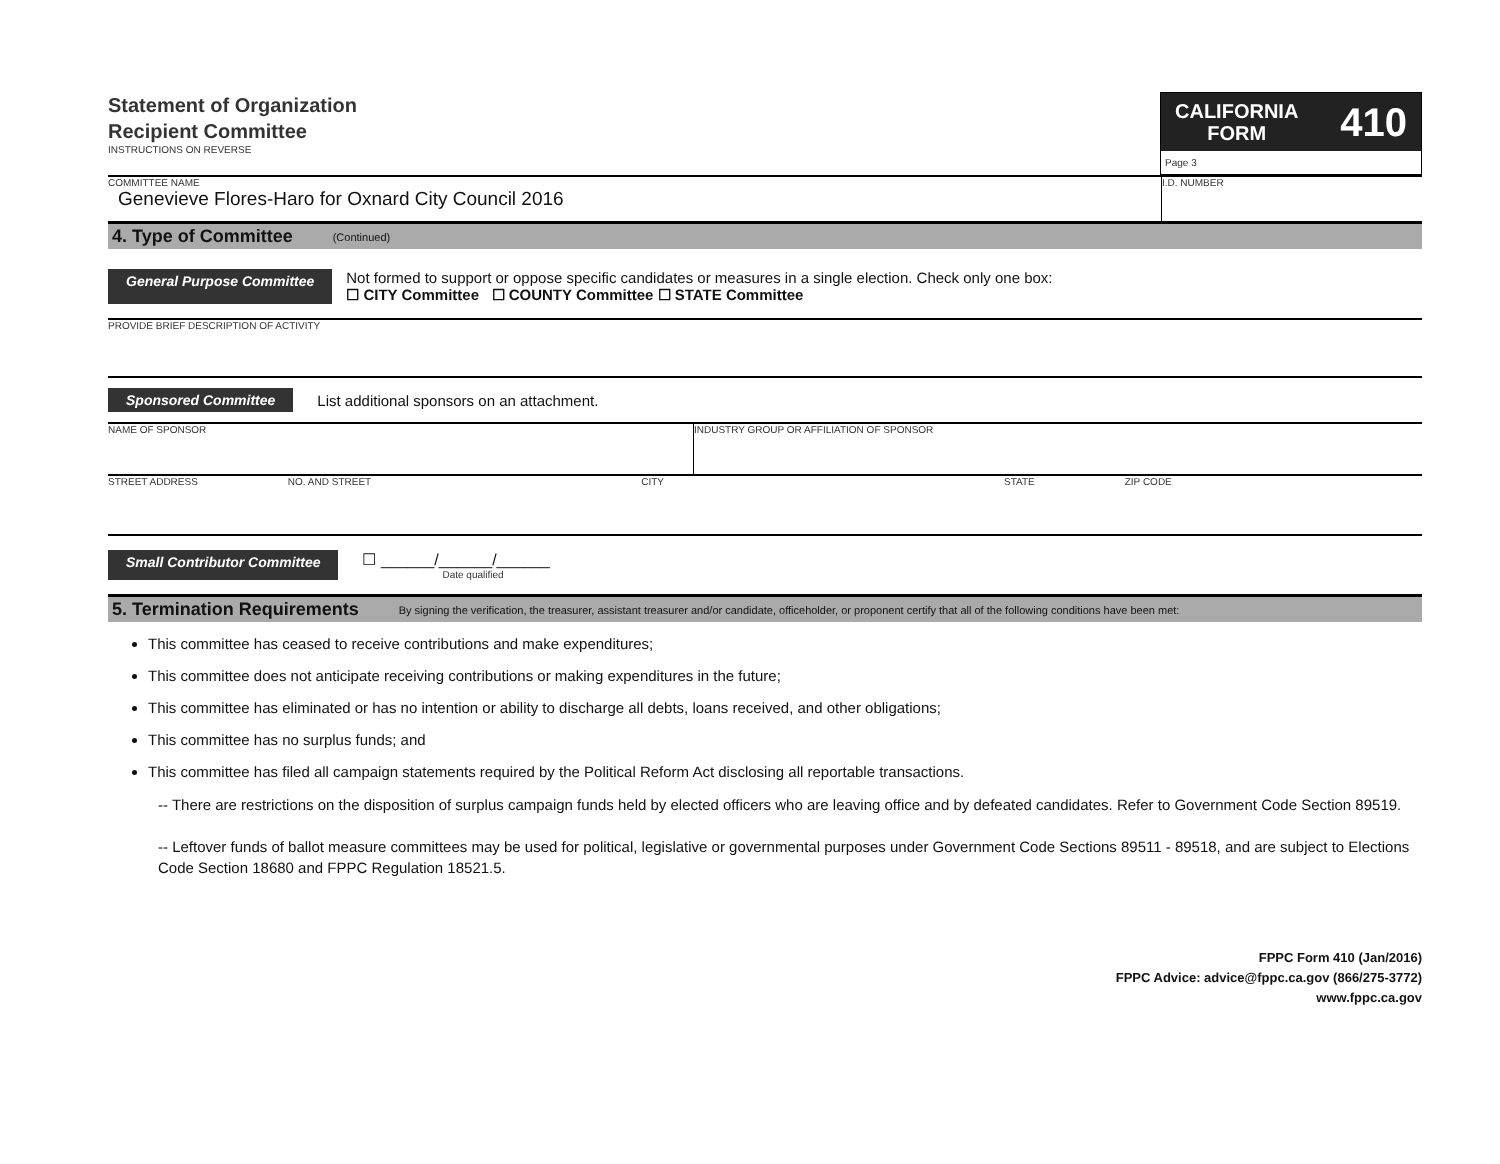Statement of Organization
Recipient Committee
INSTRUCTIONS ON REVERSE
CALIFORNIA
FORM
410
Page 3
COMMITTEE NAME
Genevieve Flores-Haro for Oxnard City Council 2016
I.D. NUMBER
4. Type of Committee (Continued)
General Purpose Committee
Not formed to support or oppose specific candidates or measures in a single election. Check only one box:
☐ CITY Committee ☐ COUNTY Committee ☐ STATE Committee
PROVIDE BRIEF DESCRIPTION OF ACTIVITY
Sponsored Committee
List additional sponsors on an attachment.
NAME OF SPONSOR INDUSTRY GROUP OR AFFILIATION OF SPONSOR
STREET ADDRESS NO. AND STREET CITY STATE ZIP CODE
Small Contributor Committee
☐ ______/______/______
Date qualified
5. Termination Requirements By signing the verification, the treasurer, assistant treasurer and/or candidate, officeholder, or proponent certify that all of the following conditions have been met:
This committee has ceased to receive contributions and make expenditures;
This committee does not anticipate receiving contributions or making expenditures in the future;
This committee has eliminated or has no intention or ability to discharge all debts, loans received, and other obligations;
This committee has no surplus funds; and
This committee has filed all campaign statements required by the Political Reform Act disclosing all reportable transactions.
-- There are restrictions on the disposition of surplus campaign funds held by elected officers who are leaving office and by defeated candidates. Refer to Government Code Section 89519.
-- Leftover funds of ballot measure committees may be used for political, legislative or governmental purposes under Government Code Sections 89511 - 89518, and are subject to Elections Code Section 18680 and FPPC Regulation 18521.5.
FPPC Form 410 (Jan/2016)
FPPC Advice: advice@fppc.ca.gov (866/275-3772)
www.fppc.ca.gov